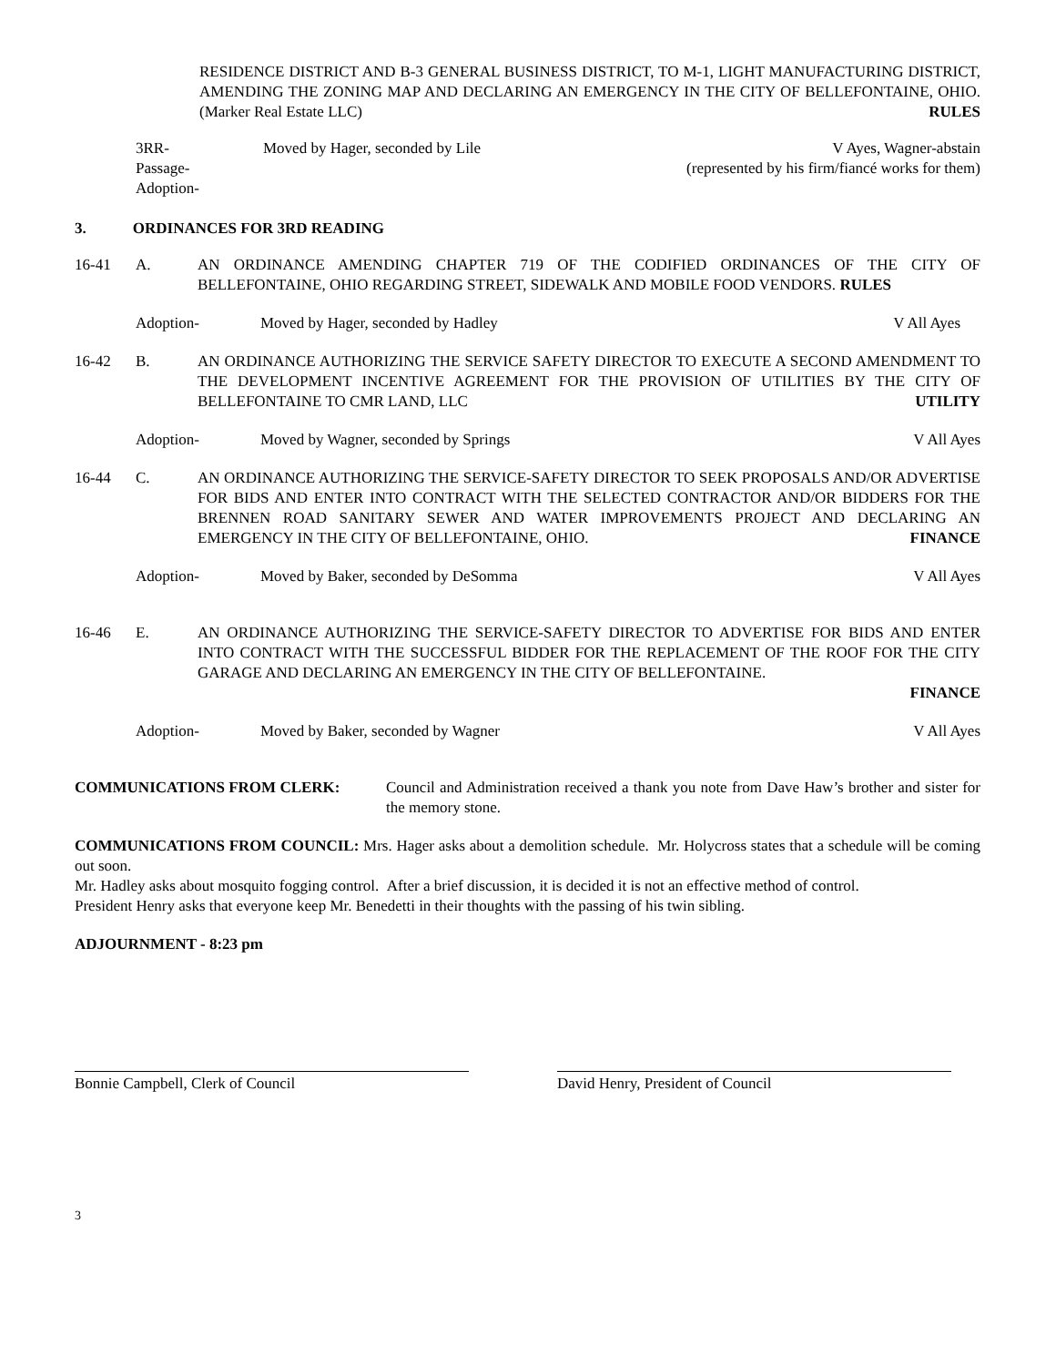RESIDENCE DISTRICT AND B-3 GENERAL BUSINESS DISTRICT, TO M-1, LIGHT MANUFACTURING DISTRICT, AMENDING THE ZONING MAP AND DECLARING AN EMERGENCY IN THE CITY OF BELLEFONTAINE, OHIO. (Marker Real Estate LLC) RULES
3RR-
Passage-
Adoption-
Moved by Hager, seconded by Lile
V Ayes, Wagner-abstain
(represented by his firm/fiancé works for them)
3. ORDINANCES FOR 3RD READING
16-41 A. AN ORDINANCE AMENDING CHAPTER 719 OF THE CODIFIED ORDINANCES OF THE CITY OF BELLEFONTAINE, OHIO REGARDING STREET, SIDEWALK AND MOBILE FOOD VENDORS. RULES
Adoption- Moved by Hager, seconded by Hadley
V All Ayes
16-42 B. AN ORDINANCE AUTHORIZING THE SERVICE SAFETY DIRECTOR TO EXECUTE A SECOND AMENDMENT TO THE DEVELOPMENT INCENTIVE AGREEMENT FOR THE PROVISION OF UTILITIES BY THE CITY OF BELLEFONTAINE TO CMR LAND, LLC UTILITY
Adoption- Moved by Wagner, seconded by Springs
V All Ayes
16-44 C. AN ORDINANCE AUTHORIZING THE SERVICE-SAFETY DIRECTOR TO SEEK PROPOSALS AND/OR ADVERTISE FOR BIDS AND ENTER INTO CONTRACT WITH THE SELECTED CONTRACTOR AND/OR BIDDERS FOR THE BRENNEN ROAD SANITARY SEWER AND WATER IMPROVEMENTS PROJECT AND DECLARING AN EMERGENCY IN THE CITY OF BELLEFONTAINE, OHIO. FINANCE
Adoption- Moved by Baker, seconded by DeSomma
V All Ayes
16-46 E. AN ORDINANCE AUTHORIZING THE SERVICE-SAFETY DIRECTOR TO ADVERTISE FOR BIDS AND ENTER INTO CONTRACT WITH THE SUCCESSFUL BIDDER FOR THE REPLACEMENT OF THE ROOF FOR THE CITY GARAGE AND DECLARING AN EMERGENCY IN THE CITY OF BELLEFONTAINE.
FINANCE
Adoption- Moved by Baker, seconded by Wagner
V All Ayes
COMMUNICATIONS FROM CLERK: Council and Administration received a thank you note from Dave Haw’s brother and sister for the memory stone.
COMMUNICATIONS FROM COUNCIL: Mrs. Hager asks about a demolition schedule. Mr. Holycross states that a schedule will be coming out soon.
Mr. Hadley asks about mosquito fogging control. After a brief discussion, it is decided it is not an effective method of control.
President Henry asks that everyone keep Mr. Benedetti in their thoughts with the passing of his twin sibling.
ADJOURNMENT - 8:23 pm
Bonnie Campbell, Clerk of Council David Henry, President of Council
3